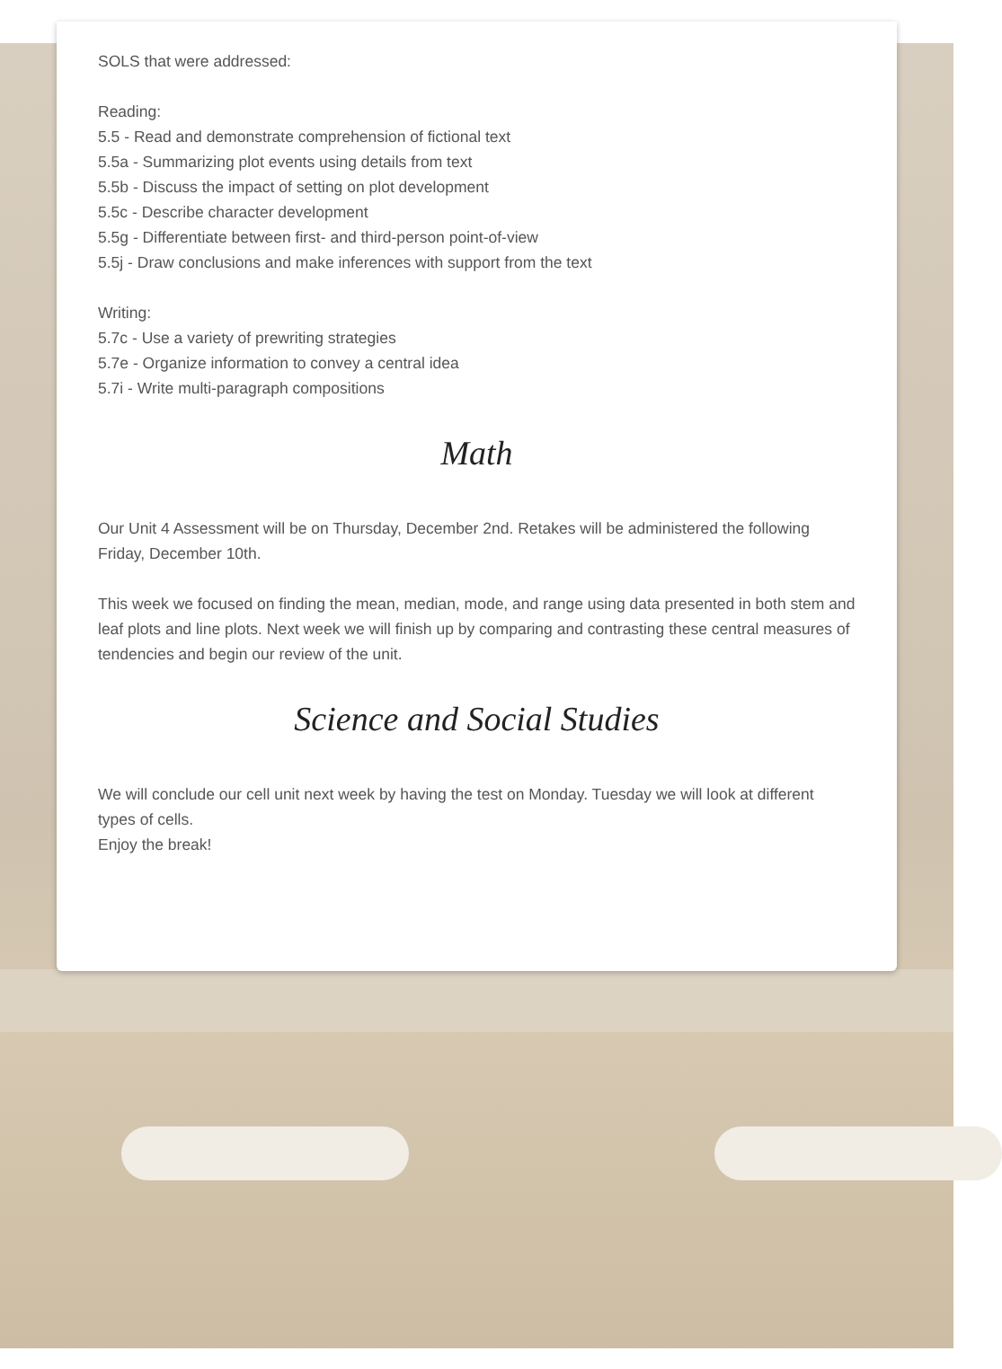SOLS that were addressed:
Reading:
5.5 - Read and demonstrate comprehension of fictional text
5.5a - Summarizing plot events using details from text
5.5b - Discuss the impact of setting on plot development
5.5c - Describe character development
5.5g - Differentiate between first- and third-person point-of-view
5.5j - Draw conclusions and make inferences with support from the text
Writing:
5.7c - Use a variety of prewriting strategies
5.7e - Organize information to convey a central idea
5.7i - Write multi-paragraph compositions
Math
Our Unit 4 Assessment will be on Thursday, December 2nd. Retakes will be administered the following Friday, December 10th.
This week we focused on finding the mean, median, mode, and range using data presented in both stem and leaf plots and line plots. Next week we will finish up by comparing and contrasting these central measures of tendencies and begin our review of the unit.
Science and Social Studies
We will conclude our cell unit next week by having the test on Monday. Tuesday we will look at different types of cells.
Enjoy the break!